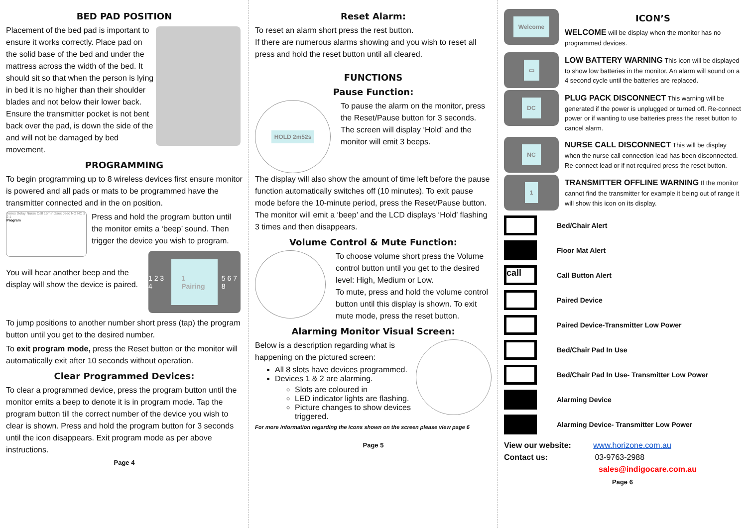BED PAD POSITION
Placement of the bed pad is important to ensure it works correctly. Place pad on the solid base of the bed and under the mattress across the width of the bed. It should sit so that when the person is lying in bed it is no higher than their shoulder blades and not below their lower back. Ensure the transmitter pocket is not bent back over the pad, is down the side of the and will not be damaged by bed movement.
PROGRAMMING
To begin programming up to 8 wireless devices first ensure monitor is powered and all pads or mats to be programmed have the transmitter connected and in the on position.
Tones Delay Nurse Call 15min 2sec 0sec NO NC 3 2 1
Program
Press and hold the program button until the monitor emits a ‘beep’ sound. Then trigger the device you wish to program.
1 2 3 4 1 Pairing 5 6 7 8
You will hear another beep and the display will show the device is paired.
To jump positions to another number short press (tap) the program button until you get to the desired number.
To exit program mode, press the Reset button or the monitor will automatically exit after 10 seconds without operation.
Clear Programmed Devices:
To clear a programmed device, press the program button until the monitor emits a beep to denote it is in program mode. Tap the program button till the correct number of the device you wish to clear is shown. Press and hold the program button for 3 seconds until the icon disappears. Exit program mode as per above instructions.
Page 4
Reset Alarm:
To reset an alarm short press the rest button.
If there are numerous alarms showing and you wish to reset all press and hold the reset button until all cleared.
FUNCTIONS
Pause Function:
HOLD 2m52s
To pause the alarm on the monitor, press the Reset/Pause button for 3 seconds. The screen will display ‘Hold’ and the monitor will emit 3 beeps.
The display will also show the amount of time left before the pause function automatically switches off (10 minutes). To exit pause mode before the 10-minute period, press the Reset/Pause button. The monitor will emit a ‘beep’ and the LCD displays ‘Hold’ flashing 3 times and then disappears.
Volume Control & Mute Function:
To choose volume short press the Volume control button until you get to the desired level: High, Medium or Low.
To mute, press and hold the volume control button until this display is shown. To exit mute mode, press the reset button.
Alarming Monitor Visual Screen:
Below is a description regarding what is happening on the pictured screen:
All 8 slots have devices programmed.
Devices 1 & 2 are alarming.
Slots are coloured in
LED indicator lights are flashing.
Picture changes to show devices triggered.
For more information regarding the icons shown on the screen please view page 6
Page 5
Welcome
ICON’S
WELCOME will be display when the monitor has no programmed devices.
▭
LOW BATTERY WARNING This icon will be displayed to show low batteries in the monitor. An alarm will sound on a 4 second cycle until the batteries are replaced.
DC
PLUG PACK DISCONNECT This warning will be generated if the power is unplugged or turned off. Re-connect power or if wanting to use batteries press the reset button to cancel alarm.
NC
NURSE CALL DISCONNECT This will be display when the nurse call connection lead has been disconnected. Re-connect lead or if not required press the reset button.
1
TRANSMITTER OFFLINE WARNING If the monitor cannot find the transmitter for example it being out of range it will show this icon on its display.
Bed/Chair Alert
Floor Mat Alert
call Call Button Alert
Paired Device
Paired Device-Transmitter Low Power
Bed/Chair Pad In Use
Bed/Chair Pad In Use- Transmitter Low Power
Alarming Device
Alarming Device- Transmitter Low Power
View our website: www.horizone.com.au
Contact us: 03-9763-2988
sales@indigocare.com.au
Page 6